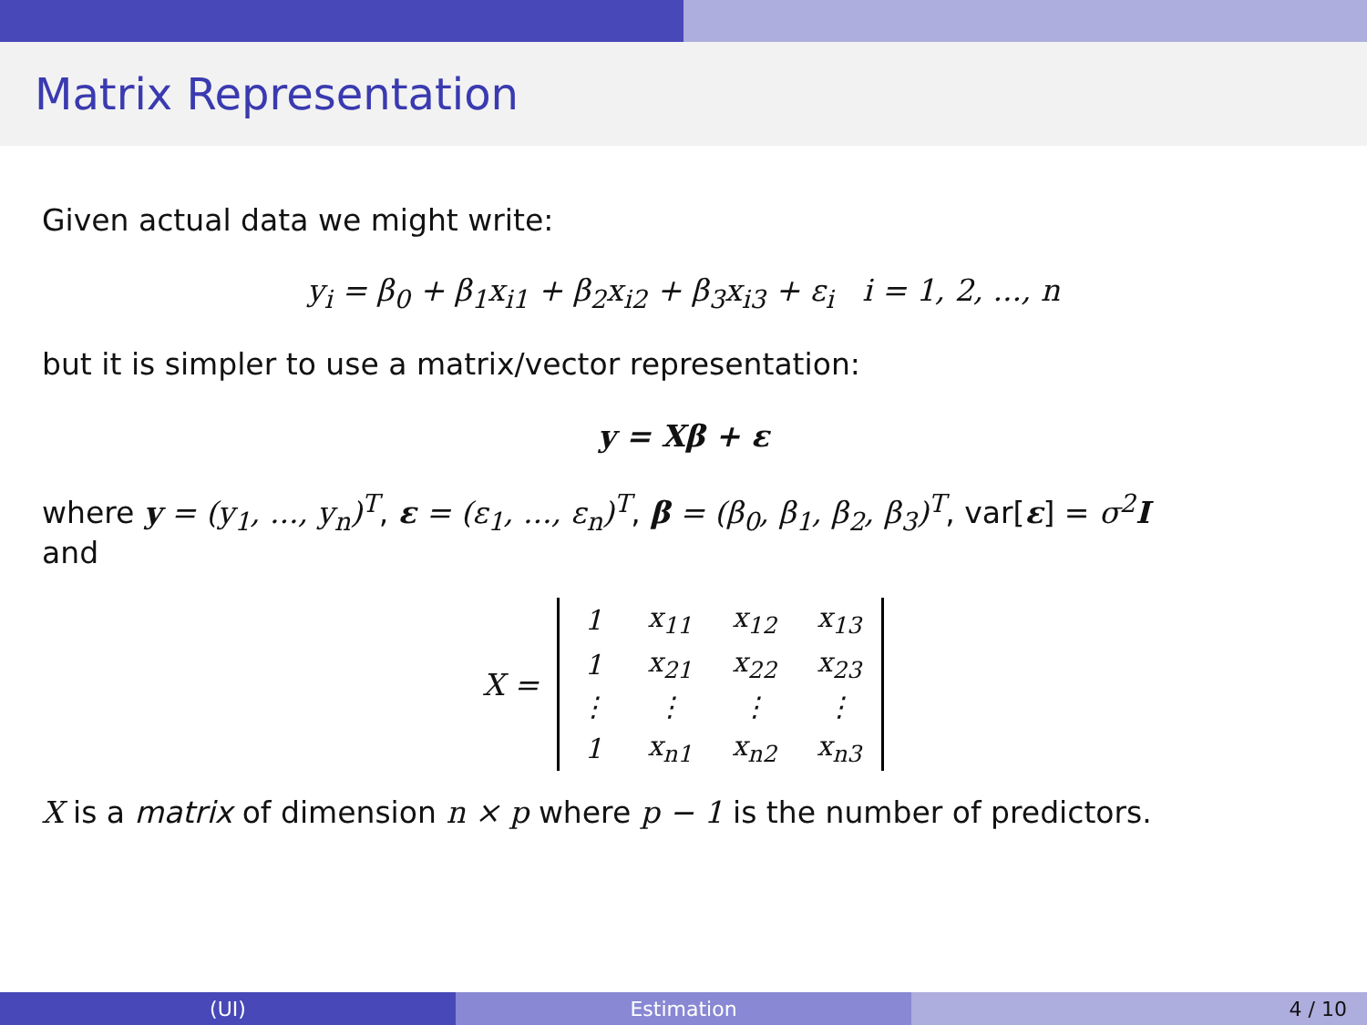Matrix Representation
Given actual data we might write:
y<sub>i</sub> = β<sub>0</sub> + β<sub>1</sub>x<sub>i1</sub> + β<sub>2</sub>x<sub>i2</sub> + β<sub>3</sub>x<sub>i3</sub> + ε<sub>i</sub> i = 1, 2, ..., n
but it is simpler to use a matrix/vector representation:
y = Xβ + ε
where y = (y<sub>1</sub>, ..., y<sub>n</sub>)<sup>T</sup>, ε = (ε<sub>1</sub>, ..., ε<sub>n</sub>)<sup>T</sup>, β = (β<sub>0</sub>, β<sub>1</sub>, β<sub>2</sub>, β<sub>3</sub>)<sup>T</sup>, var[ε] = σ<sup>2</sup>I
and
X =
| 1 | x<sub>11</sub> | x<sub>12</sub> | x<sub>13</sub> |
| 1 | x<sub>21</sub> | x<sub>22</sub> | x<sub>23</sub> |
| ⋮ | ⋮ | ⋮ | ⋮ |
| 1 | x<sub>n1</sub> | x<sub>n2</sub> | x<sub>n3</sub> |
X is a matrix of dimension n × p where p − 1 is the number of predictors.
(UI) Estimation 4 / 10